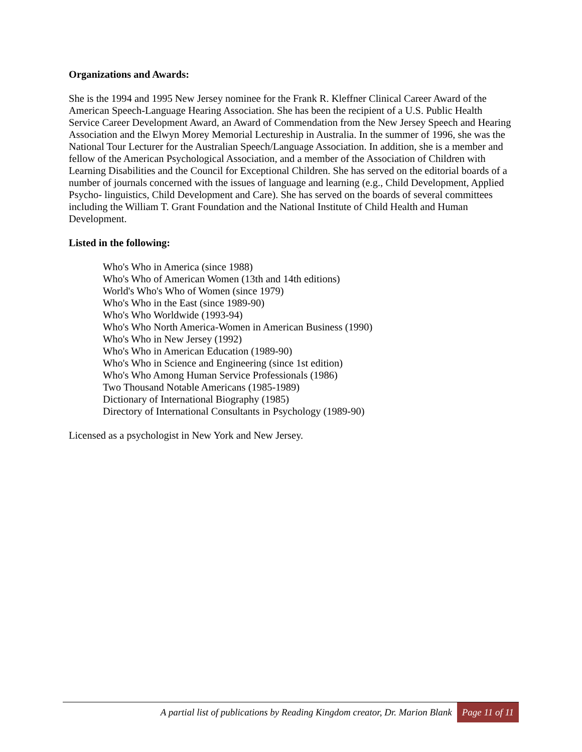Organizations and Awards:
She is the 1994 and 1995 New Jersey nominee for the Frank R. Kleffner Clinical Career Award of the American Speech-Language Hearing Association. She has been the recipient of a U.S. Public Health Service Career Development Award, an Award of Commendation from the New Jersey Speech and Hearing Association and the Elwyn Morey Memorial Lectureship in Australia. In the summer of 1996, she was the National Tour Lecturer for the Australian Speech/Language Association. In addition, she is a member and fellow of the American Psychological Association, and a member of the Association of Children with Learning Disabilities and the Council for Exceptional Children. She has served on the editorial boards of a number of journals concerned with the issues of language and learning (e.g., Child Development, Applied Psycho- linguistics, Child Development and Care). She has served on the boards of several committees including the William T. Grant Foundation and the National Institute of Child Health and Human Development.
Listed in the following:
Who's Who in America (since 1988)
Who's Who of American Women (13th and 14th editions)
World's Who's Who of Women (since 1979)
Who's Who in the East (since 1989-90)
Who's Who Worldwide (1993-94)
Who's Who North America-Women in American Business (1990)
Who's Who in New Jersey (1992)
Who's Who in American Education (1989-90)
Who's Who in Science and Engineering (since 1st edition)
Who's Who Among Human Service Professionals (1986)
Two Thousand Notable Americans (1985-1989)
Dictionary of International Biography (1985)
Directory of International Consultants in Psychology (1989-90)
Licensed as a psychologist in New York and New Jersey.
A partial list of publications by Reading Kingdom creator, Dr. Marion Blank Page 11 of 11